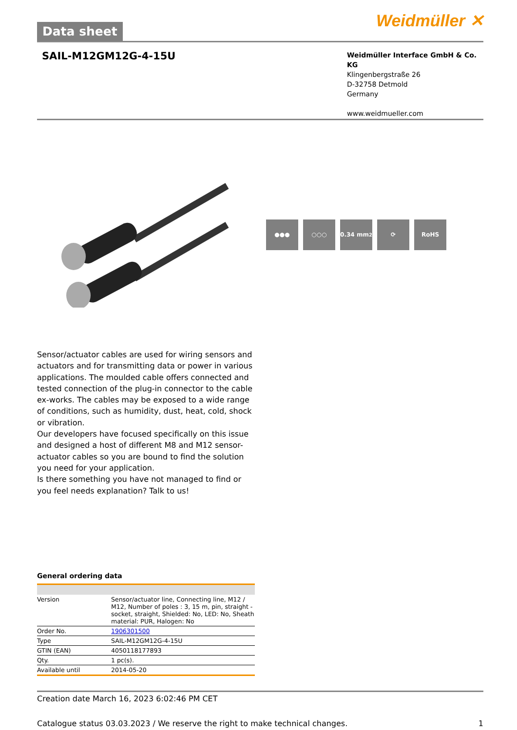Data sheet
Weidmüller ✕
SAIL-M12GM12G-4-15U
Weidmüller Interface GmbH & Co. KG
Klingenbergstraße 26
D-32758 Detmold
Germany
www.weidmueller.com
●●● ○○○ 0.34 mm<sup>2</sup> ⟳ RoHS
Sensor/actuator cables are used for wiring sensors and actuators and for transmitting data or power in various applications. The moulded cable offers connected and tested connection of the plug-in connector to the cable ex-works. The cables may be exposed to a wide range of conditions, such as humidity, dust, heat, cold, shock or vibration.
Our developers have focused specifically on this issue and designed a host of different M8 and M12 sensor-actuator cables so you are bound to find the solution you need for your application.
Is there something you have not managed to find or you feel needs explanation? Talk to us!
General ordering data
| Version | Sensor/actuator line, Connecting line, M12 / M12, Number of poles : 3, 15 m, pin, straight - socket, straight, Shielded: No, LED: No, Sheath material: PUR, Halogen: No |
| Order No. | 1906301500 |
| Type | SAIL-M12GM12G-4-15U |
| GTIN (EAN) | 4050118177893 |
| Qty. | 1 pc(s). |
| Available until | 2014-05-20 |
Creation date March 16, 2023 6:02:46 PM CET
Catalogue status 03.03.2023 / We reserve the right to make technical changes. 1